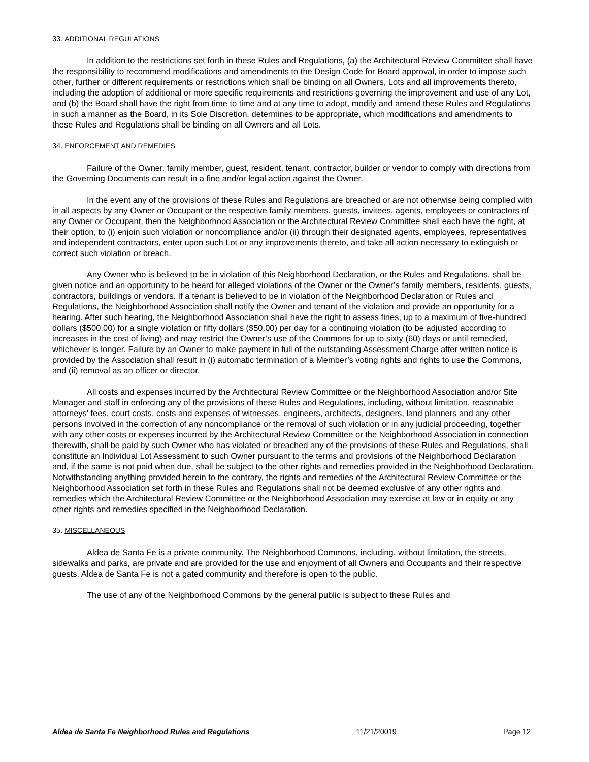33. ADDITIONAL REGULATIONS
In addition to the restrictions set forth in these Rules and Regulations, (a) the Architectural Review Committee shall have the responsibility to recommend modifications and amendments to the Design Code for Board approval, in order to impose such other, further or different requirements or restrictions which shall be binding on all Owners, Lots and all improvements thereto, including the adoption of additional or more specific requirements and restrictions governing the improvement and use of any Lot, and (b) the Board shall have the right from time to time and at any time to adopt, modify and amend these Rules and Regulations in such a manner as the Board, in its Sole Discretion, determines to be appropriate, which modifications and amendments to these Rules and Regulations shall be binding on all Owners and all Lots.
34. ENFORCEMENT AND REMEDIES
Failure of the Owner, family member, guest, resident, tenant, contractor, builder or vendor to comply with directions from the Governing Documents can result in a fine and/or legal action against the Owner.
In the event any of the provisions of these Rules and Regulations are breached or are not otherwise being complied with in all aspects by any Owner or Occupant or the respective family members, guests, invitees, agents, employees or contractors of any Owner or Occupant, then the Neighborhood Association or the Architectural Review Committee shall each have the right, at their option, to (i) enjoin such violation or noncompliance and/or (ii) through their designated agents, employees, representatives and independent contractors, enter upon such Lot or any improvements thereto, and take all action necessary to extinguish or correct such violation or breach.
Any Owner who is believed to be in violation of this Neighborhood Declaration, or the Rules and Regulations, shall be given notice and an opportunity to be heard for alleged violations of the Owner or the Owner’s family members, residents, guests, contractors, buildings or vendors. If a tenant is believed to be in violation of the Neighborhood Declaration or Rules and Regulations, the Neighborhood Association shall notify the Owner and tenant of the violation and provide an opportunity for a hearing. After such hearing, the Neighborhood Association shall have the right to assess fines, up to a maximum of five-hundred dollars ($500.00) for a single violation or fifty dollars ($50.00) per day for a continuing violation (to be adjusted according to increases in the cost of living) and may restrict the Owner’s use of the Commons for up to sixty (60) days or until remedied, whichever is longer. Failure by an Owner to make payment in full of the outstanding Assessment Charge after written notice is provided by the Association shall result in (i) automatic termination of a Member’s voting rights and rights to use the Commons, and (ii) removal as an officer or director.
All costs and expenses incurred by the Architectural Review Committee or the Neighborhood Association and/or Site Manager and staff in enforcing any of the provisions of these Rules and Regulations, including, without limitation, reasonable attorneys' fees, court costs, costs and expenses of witnesses, engineers, architects, designers, land planners and any other persons involved in the correction of any noncompliance or the removal of such violation or in any judicial proceeding, together with any other costs or expenses incurred by the Architectural Review Committee or the Neighborhood Association in connection therewith, shall be paid by such Owner who has violated or breached any of the provisions of these Rules and Regulations, shall constitute an Individual Lot Assessment to such Owner pursuant to the terms and provisions of the Neighborhood Declaration and, if the same is not paid when due, shall be subject to the other rights and remedies provided in the Neighborhood Declaration. Notwithstanding anything provided herein to the contrary, the rights and remedies of the Architectural Review Committee or the Neighborhood Association set forth in these Rules and Regulations shall not be deemed exclusive of any other rights and remedies which the Architectural Review Committee or the Neighborhood Association may exercise at law or in equity or any other rights and remedies specified in the Neighborhood Declaration.
35. MISCELLANEOUS
Aldea de Santa Fe is a private community. The Neighborhood Commons, including, without limitation, the streets, sidewalks and parks, are private and are provided for the use and enjoyment of all Owners and Occupants and their respective guests. Aldea de Santa Fe is not a gated community and therefore is open to the public.
The use of any of the Neighborhood Commons by the general public is subject to these Rules and
Aldea de Santa Fe Neighborhood Rules and Regulations 11/21/20019 Page 12